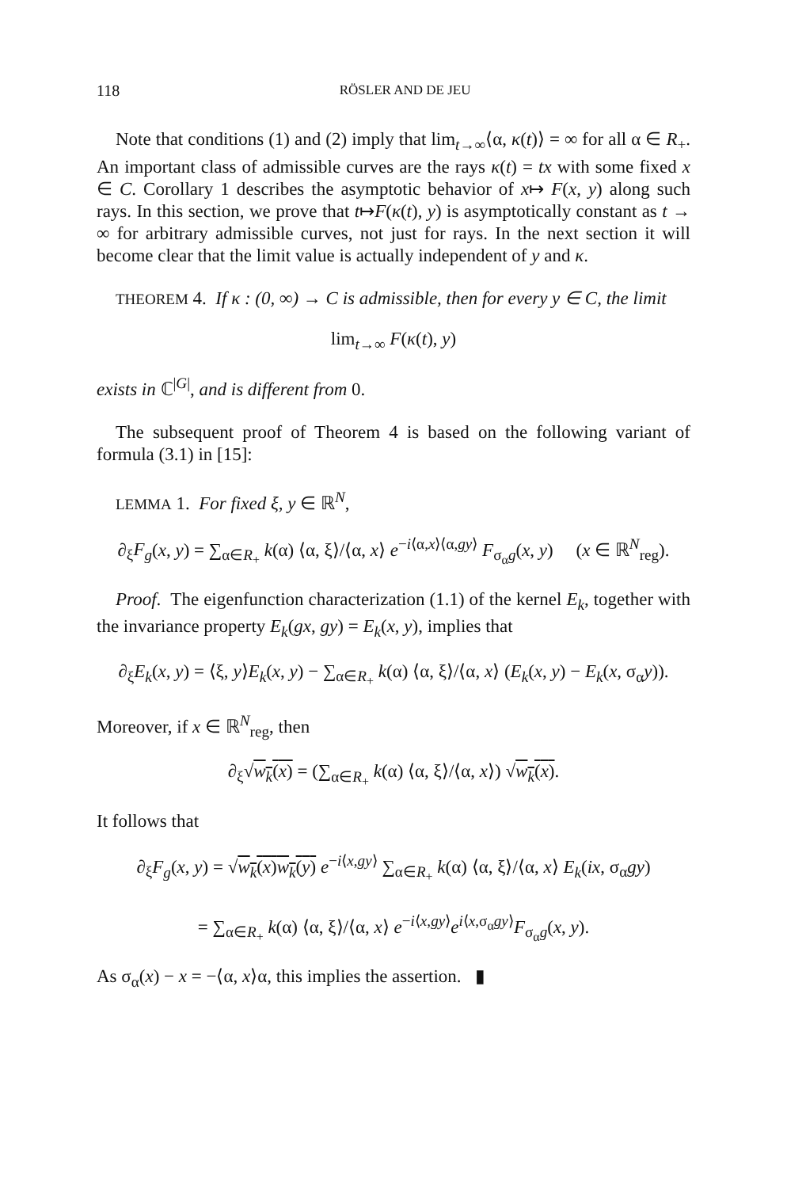118 RÖSLER AND DE JEU
Note that conditions (1) and (2) imply that lim<sub>t→∞</sub>⟨α, κ(t)⟩ = ∞ for all α ∈ R<sub>+</sub>. An important class of admissible curves are the rays κ(t) = tx with some fixed x ∈ C. Corollary 1 describes the asymptotic behavior of x↦ F(x, y) along such rays. In this section, we prove that t↦F(κ(t), y) is asymptotically constant as t → ∞ for arbitrary admissible curves, not just for rays. In the next section it will become clear that the limit value is actually independent of y and κ.
THEOREM 4. If κ : (0, ∞) → C is admissible, then for every y ∈ C, the limit
lim<sub>t→∞</sub> F(κ(t), y)
exists in ℂ<sup>|G|</sup>, and is different from 0.
The subsequent proof of Theorem 4 is based on the following variant of formula (3.1) in [15]:
LEMMA 1. For fixed ξ, y ∈ ℝ<sup>N</sup>,
∂<sub>ξ</sub>F<sub>g</sub>(x, y) = ∑<sub>α∈R<sub>+</sub></sub> k(α) ⟨α, ξ⟩/⟨α, x⟩ e<sup>−i⟨α,x⟩⟨α,gy⟩</sup> F<sub>σ<sub>α</sub>g</sub>(x, y) (x ∈ ℝ<sup>N</sup><sub>reg</sub>).
Proof. The eigenfunction characterization (1.1) of the kernel E<sub>k</sub>, together with the invariance property E<sub>k</sub>(gx, gy) = E<sub>k</sub>(x, y), implies that
∂<sub>ξ</sub>E<sub>k</sub>(x, y) = ⟨ξ, y⟩E<sub>k</sub>(x, y) − ∑<sub>α∈R<sub>+</sub></sub> k(α) ⟨α, ξ⟩/⟨α, x⟩ (E<sub>k</sub>(x, y) − E<sub>k</sub>(x, σ<sub>α</sub>y)).
Moreover, if x ∈ ℝ<sup>N</sup><sub>reg</sub>, then
∂<sub>ξ</sub>√w<sub>k</sub>(x) = (∑<sub>α∈R<sub>+</sub></sub> k(α) ⟨α, ξ⟩/⟨α, x⟩) √w<sub>k</sub>(x).
It follows that
∂<sub>ξ</sub>F<sub>g</sub>(x, y) = √w<sub>k</sub>(x)w<sub>k</sub>(y) e<sup>−i⟨x,gy⟩</sup> ∑<sub>α∈R<sub>+</sub></sub> k(α) ⟨α, ξ⟩/⟨α, x⟩ E<sub>k</sub>(ix, σ<sub>α</sub>gy)
= ∑<sub>α∈R<sub>+</sub></sub> k(α) ⟨α, ξ⟩/⟨α, x⟩ e<sup>−i⟨x,gy⟩</sup>e<sup>i⟨x,σ<sub>α</sub>gy⟩</sup>F<sub>σ<sub>α</sub>g</sub>(x, y).
As σ<sub>α</sub>(x) − x = −⟨α, x⟩α, this implies the assertion. ▮